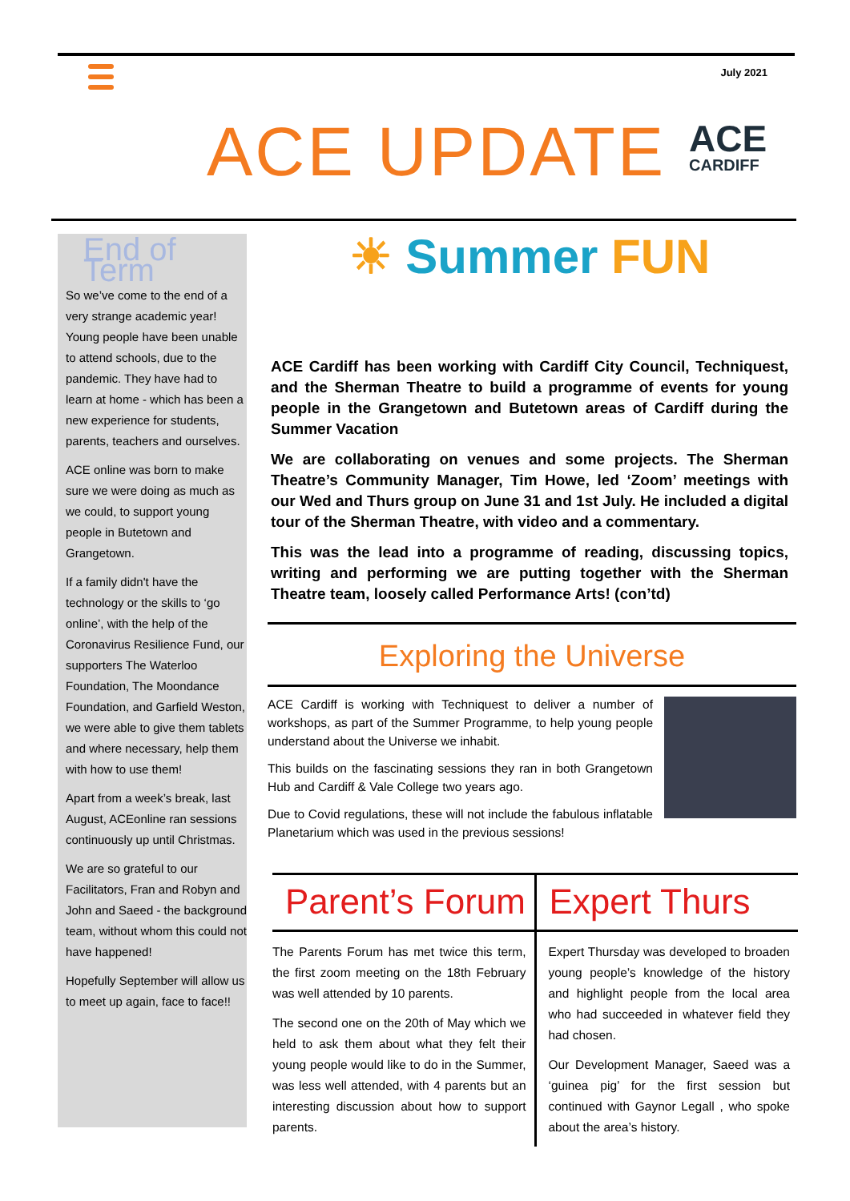July 2021
ACE UPDATE ACE
CARDIFF
End of Term
So we’ve come to the end of a very strange academic year! Young people have been unable to attend schools, due to the pandemic. They have had to learn at home - which has been a new experience for students, parents, teachers and ourselves.
ACE online was born to make sure we were doing as much as we could, to support young people in Butetown and Grangetown.
If a family didn't have the technology or the skills to ‘go online’, with the help of the Coronavirus Resilience Fund, our supporters The Waterloo Foundation, The Moondance Foundation, and Garfield Weston, we were able to give them tablets and where necessary, help them with how to use them!
Apart from a week’s break, last August, ACEonline ran sessions continuously up until Christmas.
We are so grateful to our Facilitators, Fran and Robyn and John and Saeed - the background team, without whom this could not have happened!
Hopefully September will allow us to meet up again, face to face!!
☀ Summer FUN
ACE Cardiff has been working with Cardiff City Council, Techniquest, and the Sherman Theatre to build a programme of events for young people in the Grangetown and Butetown areas of Cardiff during the Summer Vacation
We are collaborating on venues and some projects. The Sherman Theatre’s Community Manager, Tim Howe, led ‘Zoom’ meetings with our Wed and Thurs group on June 31 and 1st July. He included a digital tour of the Sherman Theatre, with video and a commentary.
This was the lead into a programme of reading, discussing topics, writing and performing we are putting together with the Sherman Theatre team, loosely called Performance Arts! (con’td)
Exploring the Universe
ACE Cardiff is working with Techniquest to deliver a number of workshops, as part of the Summer Programme, to help young people understand about the Universe we inhabit.
This builds on the fascinating sessions they ran in both Grangetown Hub and Cardiff & Vale College two years ago.
Due to Covid regulations, these will not include the fabulous inflatable Planetarium which was used in the previous sessions!
Parent’s Forum
The Parents Forum has met twice this term, the first zoom meeting on the 18th February was well attended by 10 parents.
The second one on the 20th of May which we held to ask them about what they felt their young people would like to do in the Summer, was less well attended, with 4 parents but an interesting discussion about how to support parents.
Expert Thurs
Expert Thursday was developed to broaden young people’s knowledge of the history and highlight people from the local area who had succeeded in whatever field they had chosen.
Our Development Manager, Saeed was a ‘guinea pig’ for the first session but continued with Gaynor Legall , who spoke about the area’s history.